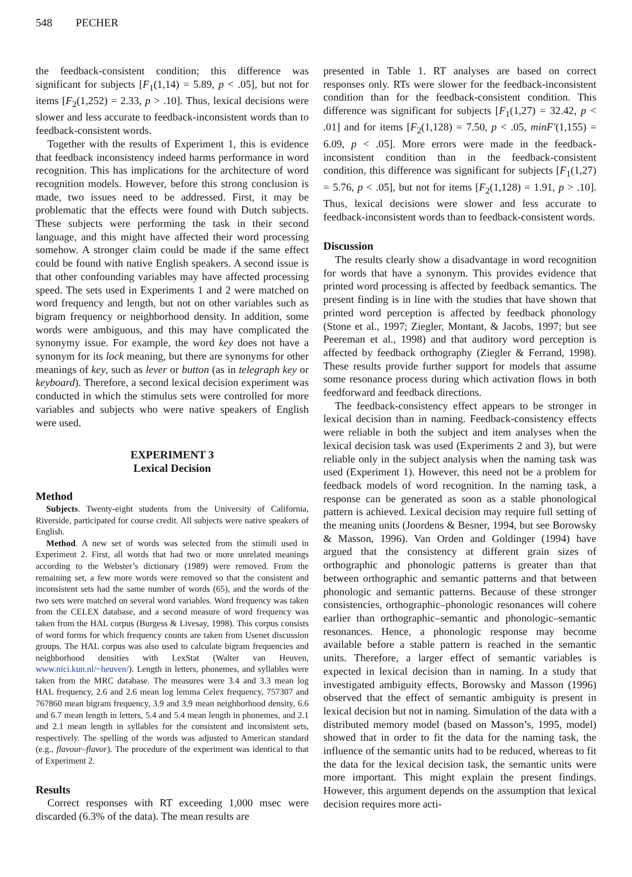548 PECHER
the feedback-consistent condition; this difference was significant for subjects [F<sub>1</sub>(1,14) = 5.89, p < .05], but not for items [F<sub>2</sub>(1,252) = 2.33, p > .10]. Thus, lexical decisions were slower and less accurate to feedback-inconsistent words than to feedback-consistent words.
Together with the results of Experiment 1, this is evidence that feedback inconsistency indeed harms performance in word recognition. This has implications for the architecture of word recognition models. However, before this strong conclusion is made, two issues need to be addressed. First, it may be problematic that the effects were found with Dutch subjects. These subjects were performing the task in their second language, and this might have affected their word processing somehow. A stronger claim could be made if the same effect could be found with native English speakers. A second issue is that other confounding variables may have affected processing speed. The sets used in Experiments 1 and 2 were matched on word frequency and length, but not on other variables such as bigram frequency or neighborhood density. In addition, some words were ambiguous, and this may have complicated the synonymy issue. For example, the word key does not have a synonym for its lock meaning, but there are synonyms for other meanings of key, such as lever or button (as in telegraph key or keyboard). Therefore, a second lexical decision experiment was conducted in which the stimulus sets were controlled for more variables and subjects who were native speakers of English were used.
EXPERIMENT 3
Lexical Decision
Method
Subjects. Twenty-eight students from the University of California, Riverside, participated for course credit. All subjects were native speakers of English.
Method. A new set of words was selected from the stimuli used in Experiment 2. First, all words that had two or more unrelated meanings according to the Webster’s dictionary (1989) were removed. From the remaining set, a few more words were removed so that the consistent and inconsistent sets had the same number of words (65), and the words of the two sets were matched on several word variables. Word frequency was taken from the CELEX database, and a second measure of word frequency was taken from the HAL corpus (Burgess & Livesay, 1998). This corpus consists of word forms for which frequency counts are taken from Usenet discussion groups. The HAL corpus was also used to calculate bigram frequencies and neighborhood densities with LexStat (Walter van Heuven, www.nici.kun.nl/~heuven/). Length in letters, phonemes, and syllables were taken from the MRC database. The measures were 3.4 and 3.3 mean log HAL frequency, 2.6 and 2.6 mean log lemma Celex frequency, 757307 and 767860 mean bigram frequency, 3.9 and 3.9 mean neighborhood density, 6.6 and 6.7 mean length in letters, 5.4 and 5.4 mean length in phonemes, and 2.1 and 2.1 mean length in syllables for the consistent and inconsistent sets, respectively. The spelling of the words was adjusted to American standard (e.g., flavour–flavor). The procedure of the experiment was identical to that of Experiment 2.
Results
Correct responses with RT exceeding 1,000 msec were discarded (6.3% of the data). The mean results are
presented in Table 1. RT analyses are based on correct responses only. RTs were slower for the feedback-inconsistent condition than for the feedback-consistent condition. This difference was significant for subjects [F<sub>1</sub>(1,27) = 32.42, p < .01] and for items [F<sub>2</sub>(1,128) = 7.50, p < .05, minF′(1,155) = 6.09, p < .05]. More errors were made in the feedback-inconsistent condition than in the feedback-consistent condition, this difference was significant for subjects [F<sub>1</sub>(1,27) = 5.76, p < .05], but not for items [F<sub>2</sub>(1,128) = 1.91, p > .10]. Thus, lexical decisions were slower and less accurate to feedback-inconsistent words than to feedback-consistent words.
Discussion
The results clearly show a disadvantage in word recognition for words that have a synonym. This provides evidence that printed word processing is affected by feedback semantics. The present finding is in line with the studies that have shown that printed word perception is affected by feedback phonology (Stone et al., 1997; Ziegler, Montant, & Jacobs, 1997; but see Peereman et al., 1998) and that auditory word perception is affected by feedback orthography (Ziegler & Ferrand, 1998). These results provide further support for models that assume some resonance process during which activation flows in both feedforward and feedback directions.
The feedback-consistency effect appears to be stronger in lexical decision than in naming. Feedback-consistency effects were reliable in both the subject and item analyses when the lexical decision task was used (Experiments 2 and 3), but were reliable only in the subject analysis when the naming task was used (Experiment 1). However, this need not be a problem for feedback models of word recognition. In the naming task, a response can be generated as soon as a stable phonological pattern is achieved. Lexical decision may require full setting of the meaning units (Joordens & Besner, 1994, but see Borowsky & Masson, 1996). Van Orden and Goldinger (1994) have argued that the consistency at different grain sizes of orthographic and phonologic patterns is greater than that between orthographic and semantic patterns and that between phonologic and semantic patterns. Because of these stronger consistencies, orthographic–phonologic resonances will cohere earlier than orthographic–semantic and phonologic–semantic resonances. Hence, a phonologic response may become available before a stable pattern is reached in the semantic units. Therefore, a larger effect of semantic variables is expected in lexical decision than in naming. In a study that investigated ambiguity effects, Borowsky and Masson (1996) observed that the effect of semantic ambiguity is present in lexical decision but not in naming. Simulation of the data with a distributed memory model (based on Masson’s, 1995, model) showed that in order to fit the data for the naming task, the influence of the semantic units had to be reduced, whereas to fit the data for the lexical decision task, the semantic units were more important. This might explain the present findings. However, this argument depends on the assumption that lexical decision requires more acti-